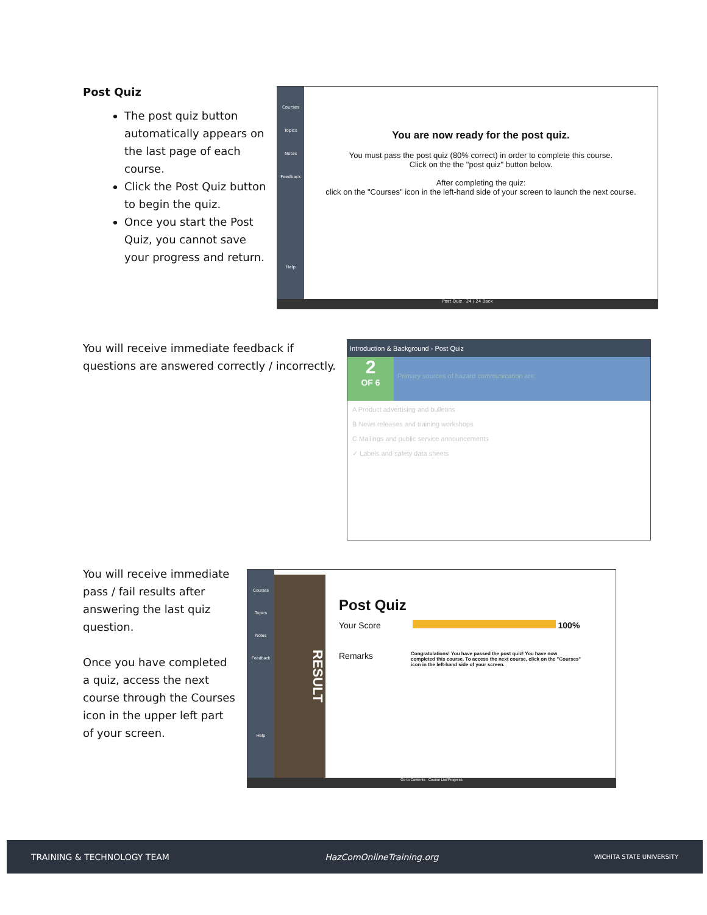Post Quiz
The post quiz button automatically appears on the last page of each course.
Click the Post Quiz button to begin the quiz.
Once you start the Post Quiz, you cannot save your progress and return.
Courses
Topics
Notes
Feedback
Help
You are now ready for the post quiz.
You must pass the post quiz (80% correct) in order to complete this course.
Click on the the "post quiz" button below.
After completing the quiz:
click on the "Courses" icon in the left-hand side of your screen to launch the next course.
Post Quiz 24 / 24 Back
You will receive immediate feedback if questions are answered correctly / incorrectly.
Introduction & Background - Post Quiz
2
OF 6
Primary sources of hazard communication are:
A Product advertising and bulletins
B News releases and training workshops
C Mailings and public service announcements
✓ Labels and safety data sheets
You will receive immediate pass / fail results after answering the last quiz question.
Once you have completed a quiz, access the next course through the Courses icon in the upper left part of your screen.
Courses
Topics
Notes
Feedback
Help
RESULT
Post Quiz
Your Score 100%
Remarks Congratulations! You have passed the post quiz! You have now completed this course. To access the next course, click on the "Courses" icon in the left-hand side of your screen.
Go to Contents Course List/Progress
TRAINING & TECHNOLOGY TEAM HazComOnlineTraining.org WICHITA STATE UNIVERSITY